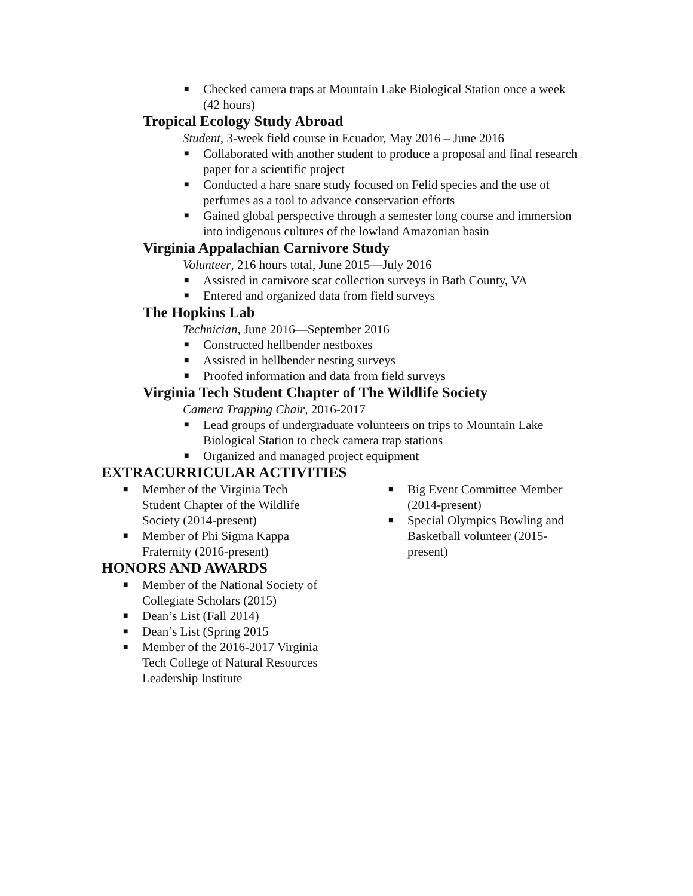■ Checked camera traps at Mountain Lake Biological Station once a week (42 hours)
Tropical Ecology Study Abroad
Student, 3-week field course in Ecuador, May 2016 – June 2016
■ Collaborated with another student to produce a proposal and final research paper for a scientific project
■ Conducted a hare snare study focused on Felid species and the use of perfumes as a tool to advance conservation efforts
■ Gained global perspective through a semester long course and immersion into indigenous cultures of the lowland Amazonian basin
Virginia Appalachian Carnivore Study
Volunteer, 216 hours total, June 2015—July 2016
■ Assisted in carnivore scat collection surveys in Bath County, VA
■ Entered and organized data from field surveys
The Hopkins Lab
Technician, June 2016—September 2016
■ Constructed hellbender nestboxes
■ Assisted in hellbender nesting surveys
■ Proofed information and data from field surveys
Virginia Tech Student Chapter of The Wildlife Society
Camera Trapping Chair, 2016-2017
■ Lead groups of undergraduate volunteers on trips to Mountain Lake Biological Station to check camera trap stations
■ Organized and managed project equipment
EXTRACURRICULAR ACTIVITIES
■ Member of the Virginia Tech Student Chapter of the Wildlife Society (2014-present)
■ Member of Phi Sigma Kappa Fraternity (2016-present)
■ Big Event Committee Member (2014-present)
■ Special Olympics Bowling and Basketball volunteer (2015-present)
HONORS AND AWARDS
■ Member of the National Society of Collegiate Scholars (2015)
■ Dean’s List (Fall 2014)
■ Dean’s List (Spring 2015
■ Member of the 2016-2017 Virginia Tech College of Natural Resources Leadership Institute